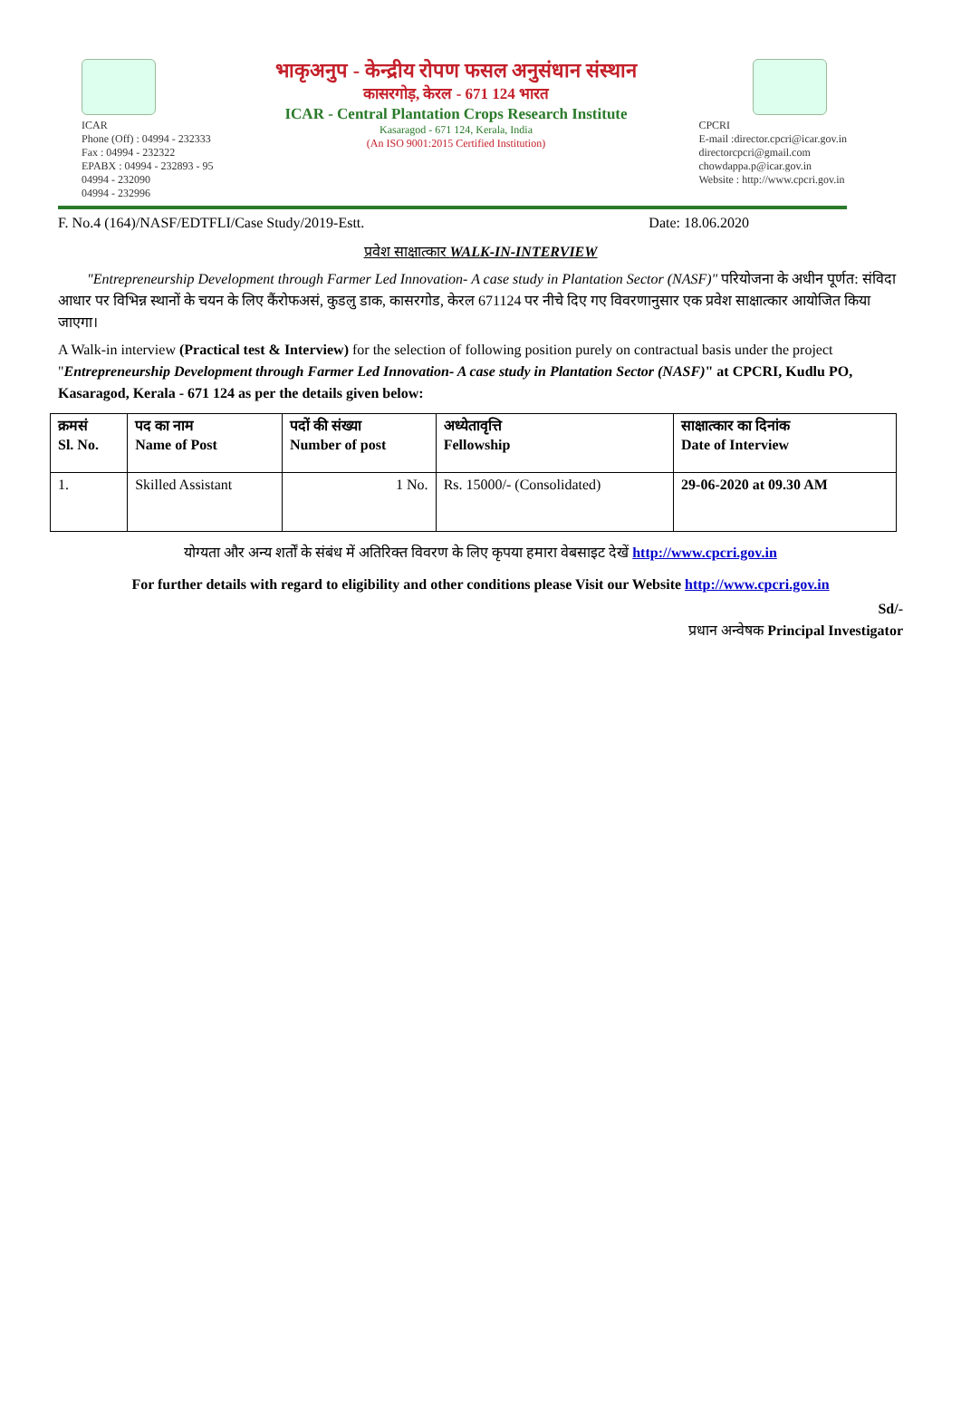ICAR
Phone (Off) : 04994 - 232333
Fax : 04994 - 232322
EPABX : 04994 - 232893 - 95
04994 - 232090
04994 - 232996
भाकृअनुप - केन्द्रीय रोपण फसल अनुसंधान संस्थान
कासरगोड़, केरल - 671 124 भारत
ICAR - Central Plantation Crops Research Institute
Kasaragod - 671 124, Kerala, India
(An ISO 9001:2015 Certified Institution)
CPCRI
E-mail :director.cpcri@icar.gov.in
directorcpcri@gmail.com
chowdappa.p@icar.gov.in
Website : http://www.cpcri.gov.in
F. No.4 (164)/NASF/EDTFLI/Case Study/2019-Estt. Date: 18.06.2020
प्रवेश साक्षात्कार WALK-IN-INTERVIEW
"Entrepreneurship Development through Farmer Led Innovation- A case study in Plantation Sector (NASF)" परियोजना के अधीन पूर्णत: संविदा आधार पर विभिन्न स्थानों के चयन के लिए कैंरोफअसं, कुडलु डाक, कासरगोड, केरल 671124 पर नीचे दिए गए विवरणानुसार एक प्रवेश साक्षात्कार आयोजित किया जाएगा।
A Walk-in interview (Practical test & Interview) for the selection of following position purely on contractual basis under the project "Entrepreneurship Development through Farmer Led Innovation- A case study in Plantation Sector (NASF)" at CPCRI, Kudlu PO, Kasaragod, Kerala - 671 124 as per the details given below:
| क्रमसं Sl. No. | पद का नाम Name of Post | पदों की संख्या Number of post | अध्येतावृत्ति Fellowship | साक्षात्कार का दिनांक Date of Interview |
| --- | --- | --- | --- | --- |
| 1. | Skilled Assistant | 1 No. | Rs. 15000/- (Consolidated) | 29-06-2020 at 09.30 AM |
योग्यता और अन्य शर्तों के संबंध में अतिरिक्त विवरण के लिए कृपया हमारा वेबसाइट देखें http://www.cpcri.gov.in
For further details with regard to eligibility and other conditions please Visit our Website http://www.cpcri.gov.in
Sd/-
प्रधान अन्वेषक Principal Investigator